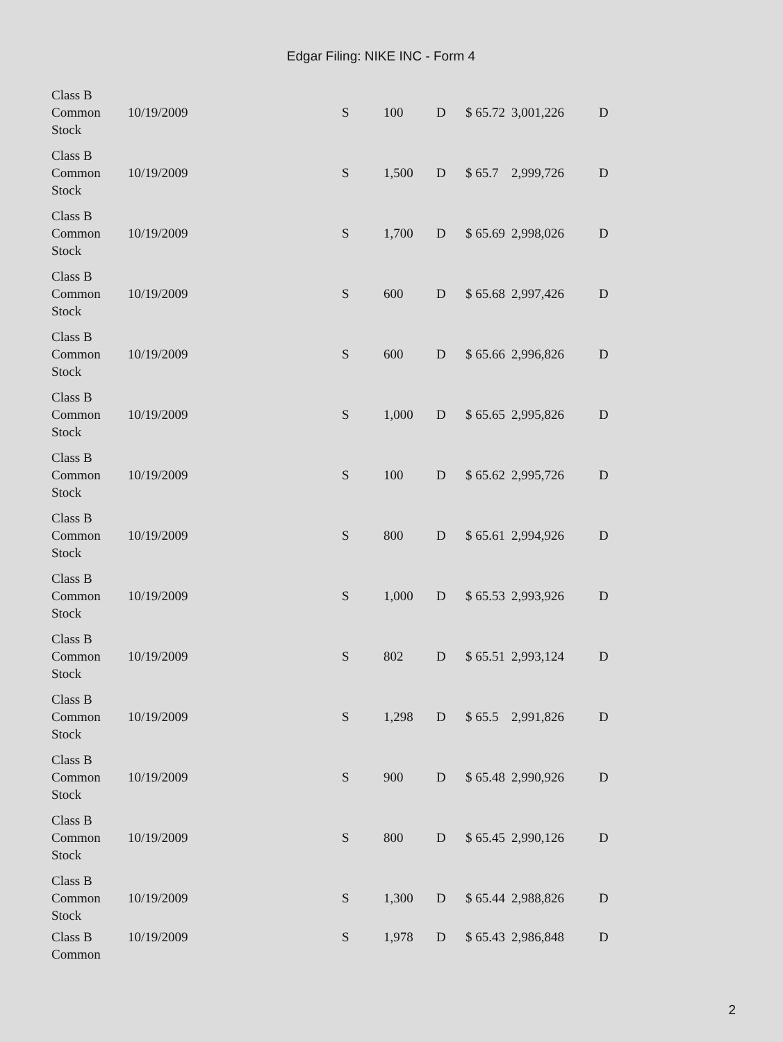Edgar Filing: NIKE INC - Form 4
| Class B Common Stock | 10/19/2009 | S | 100 | D | $ 65.72 | 3,001,226 | D |
| Class B Common Stock | 10/19/2009 | S | 1,500 | D | $ 65.7 | 2,999,726 | D |
| Class B Common Stock | 10/19/2009 | S | 1,700 | D | $ 65.69 | 2,998,026 | D |
| Class B Common Stock | 10/19/2009 | S | 600 | D | $ 65.68 | 2,997,426 | D |
| Class B Common Stock | 10/19/2009 | S | 600 | D | $ 65.66 | 2,996,826 | D |
| Class B Common Stock | 10/19/2009 | S | 1,000 | D | $ 65.65 | 2,995,826 | D |
| Class B Common Stock | 10/19/2009 | S | 100 | D | $ 65.62 | 2,995,726 | D |
| Class B Common Stock | 10/19/2009 | S | 800 | D | $ 65.61 | 2,994,926 | D |
| Class B Common Stock | 10/19/2009 | S | 1,000 | D | $ 65.53 | 2,993,926 | D |
| Class B Common Stock | 10/19/2009 | S | 802 | D | $ 65.51 | 2,993,124 | D |
| Class B Common Stock | 10/19/2009 | S | 1,298 | D | $ 65.5 | 2,991,826 | D |
| Class B Common Stock | 10/19/2009 | S | 900 | D | $ 65.48 | 2,990,926 | D |
| Class B Common Stock | 10/19/2009 | S | 800 | D | $ 65.45 | 2,990,126 | D |
| Class B Common Stock | 10/19/2009 | S | 1,300 | D | $ 65.44 | 2,988,826 | D |
| Class B Common | 10/19/2009 | S | 1,978 | D | $ 65.43 | 2,986,848 | D |
2